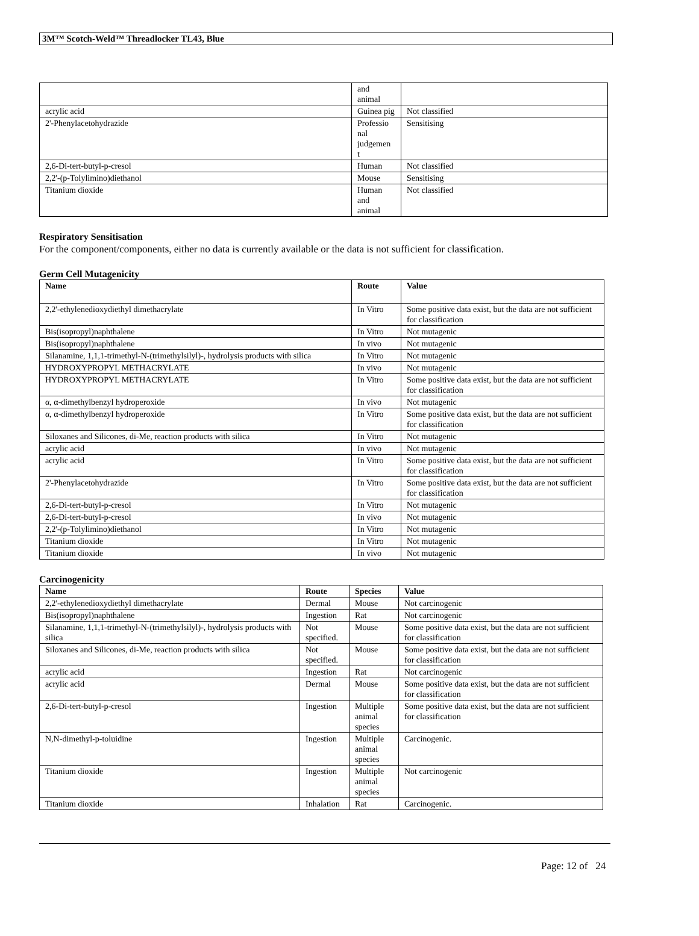3M™ Scotch-Weld™ Threadlocker TL43, Blue
| | and animal | |
| acrylic acid | Guinea pig | Not classified |
| 2'-Phenylacetohydrazide | Professio nal judgemen t | Sensitising |
| 2,6-Di-tert-butyl-p-cresol | Human | Not classified |
| 2,2'-(p-Tolylimino)diethanol | Mouse | Sensitising |
| Titanium dioxide | Human and animal | Not classified |
Respiratory Sensitisation
For the component/components, either no data is currently available or the data is not sufficient for classification.
Germ Cell Mutagenicity
| Name | Route | Value |
| --- | --- | --- |
| 2,2'-ethylenedioxydiethyl dimethacrylate | In Vitro | Some positive data exist, but the data are not sufficient for classification |
| Bis(isopropyl)naphthalene | In Vitro | Not mutagenic |
| Bis(isopropyl)naphthalene | In vivo | Not mutagenic |
| Silanamine, 1,1,1-trimethyl-N-(trimethylsilyl)-, hydrolysis products with silica | In Vitro | Not mutagenic |
| HYDROXYPROPYL METHACRYLATE | In vivo | Not mutagenic |
| HYDROXYPROPYL METHACRYLATE | In Vitro | Some positive data exist, but the data are not sufficient for classification |
| α, α-dimethylbenzyl hydroperoxide | In vivo | Not mutagenic |
| α, α-dimethylbenzyl hydroperoxide | In Vitro | Some positive data exist, but the data are not sufficient for classification |
| Siloxanes and Silicones, di-Me, reaction products with silica | In Vitro | Not mutagenic |
| acrylic acid | In vivo | Not mutagenic |
| acrylic acid | In Vitro | Some positive data exist, but the data are not sufficient for classification |
| 2'-Phenylacetohydrazide | In Vitro | Some positive data exist, but the data are not sufficient for classification |
| 2,6-Di-tert-butyl-p-cresol | In Vitro | Not mutagenic |
| 2,6-Di-tert-butyl-p-cresol | In vivo | Not mutagenic |
| 2,2'-(p-Tolylimino)diethanol | In Vitro | Not mutagenic |
| Titanium dioxide | In Vitro | Not mutagenic |
| Titanium dioxide | In vivo | Not mutagenic |
Carcinogenicity
| Name | Route | Species | Value |
| --- | --- | --- | --- |
| 2,2'-ethylenedioxydiethyl dimethacrylate | Dermal | Mouse | Not carcinogenic |
| Bis(isopropyl)naphthalene | Ingestion | Rat | Not carcinogenic |
| Silanamine, 1,1,1-trimethyl-N-(trimethylsilyl)-, hydrolysis products with silica | Not specified. | Mouse | Some positive data exist, but the data are not sufficient for classification |
| Siloxanes and Silicones, di-Me, reaction products with silica | Not specified. | Mouse | Some positive data exist, but the data are not sufficient for classification |
| acrylic acid | Ingestion | Rat | Not carcinogenic |
| acrylic acid | Dermal | Mouse | Some positive data exist, but the data are not sufficient for classification |
| 2,6-Di-tert-butyl-p-cresol | Ingestion | Multiple animal species | Some positive data exist, but the data are not sufficient for classification |
| N,N-dimethyl-p-toluidine | Ingestion | Multiple animal species | Carcinogenic. |
| Titanium dioxide | Ingestion | Multiple animal species | Not carcinogenic |
| Titanium dioxide | Inhalation | Rat | Carcinogenic. |
Page: 12 of 24